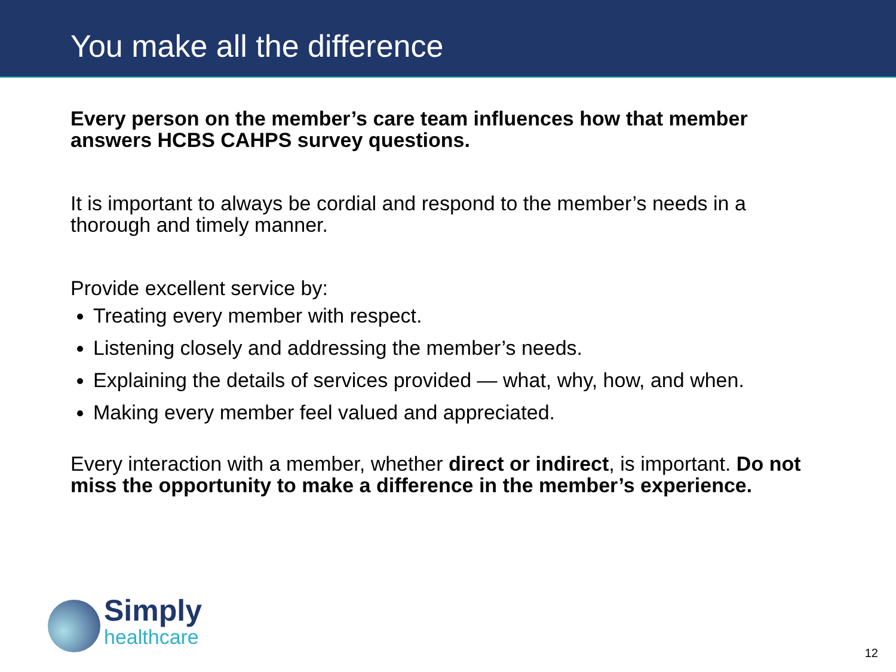You make all the difference
Every person on the member’s care team influences how that member answers HCBS CAHPS survey questions.
It is important to always be cordial and respond to the member’s needs in a thorough and timely manner.
Provide excellent service by:
Treating every member with respect.
Listening closely and addressing the member’s needs.
Explaining the details of services provided — what, why, how, and when.
Making every member feel valued and appreciated.
Every interaction with a member, whether direct or indirect, is important. Do not miss the opportunity to make a difference in the member’s experience.
Simply
healthcare
12